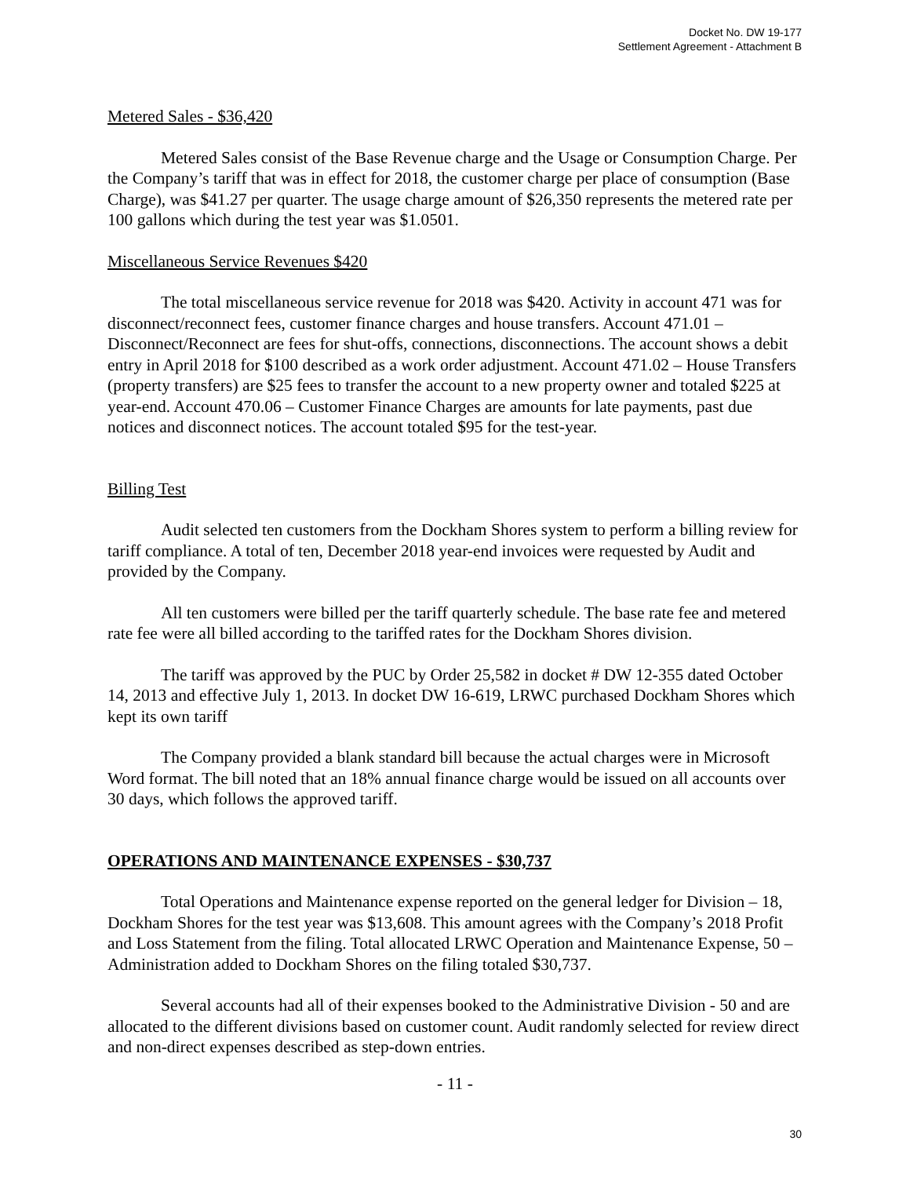Docket No. DW 19-177
Settlement Agreement - Attachment B
Metered Sales - $36,420
Metered Sales consist of the Base Revenue charge and the Usage or Consumption Charge. Per the Company’s tariff that was in effect for 2018, the customer charge per place of consumption (Base Charge), was $41.27 per quarter. The usage charge amount of $26,350 represents the metered rate per 100 gallons which during the test year was $1.0501.
Miscellaneous Service Revenues $420
The total miscellaneous service revenue for 2018 was $420. Activity in account 471 was for disconnect/reconnect fees, customer finance charges and house transfers. Account 471.01 – Disconnect/Reconnect are fees for shut-offs, connections, disconnections. The account shows a debit entry in April 2018 for $100 described as a work order adjustment. Account 471.02 – House Transfers (property transfers) are $25 fees to transfer the account to a new property owner and totaled $225 at year-end. Account 470.06 – Customer Finance Charges are amounts for late payments, past due notices and disconnect notices. The account totaled $95 for the test-year.
Billing Test
Audit selected ten customers from the Dockham Shores system to perform a billing review for tariff compliance. A total of ten, December 2018 year-end invoices were requested by Audit and provided by the Company.
All ten customers were billed per the tariff quarterly schedule. The base rate fee and metered rate fee were all billed according to the tariffed rates for the Dockham Shores division.
The tariff was approved by the PUC by Order 25,582 in docket # DW 12-355 dated October 14, 2013 and effective July 1, 2013. In docket DW 16-619, LRWC purchased Dockham Shores which kept its own tariff
The Company provided a blank standard bill because the actual charges were in Microsoft Word format. The bill noted that an 18% annual finance charge would be issued on all accounts over 30 days, which follows the approved tariff.
OPERATIONS AND MAINTENANCE EXPENSES - $30,737
Total Operations and Maintenance expense reported on the general ledger for Division – 18, Dockham Shores for the test year was $13,608. This amount agrees with the Company’s 2018 Profit and Loss Statement from the filing. Total allocated LRWC Operation and Maintenance Expense, 50 – Administration added to Dockham Shores on the filing totaled $30,737.
Several accounts had all of their expenses booked to the Administrative Division - 50 and are allocated to the different divisions based on customer count. Audit randomly selected for review direct and non-direct expenses described as step-down entries.
- 11 -
30